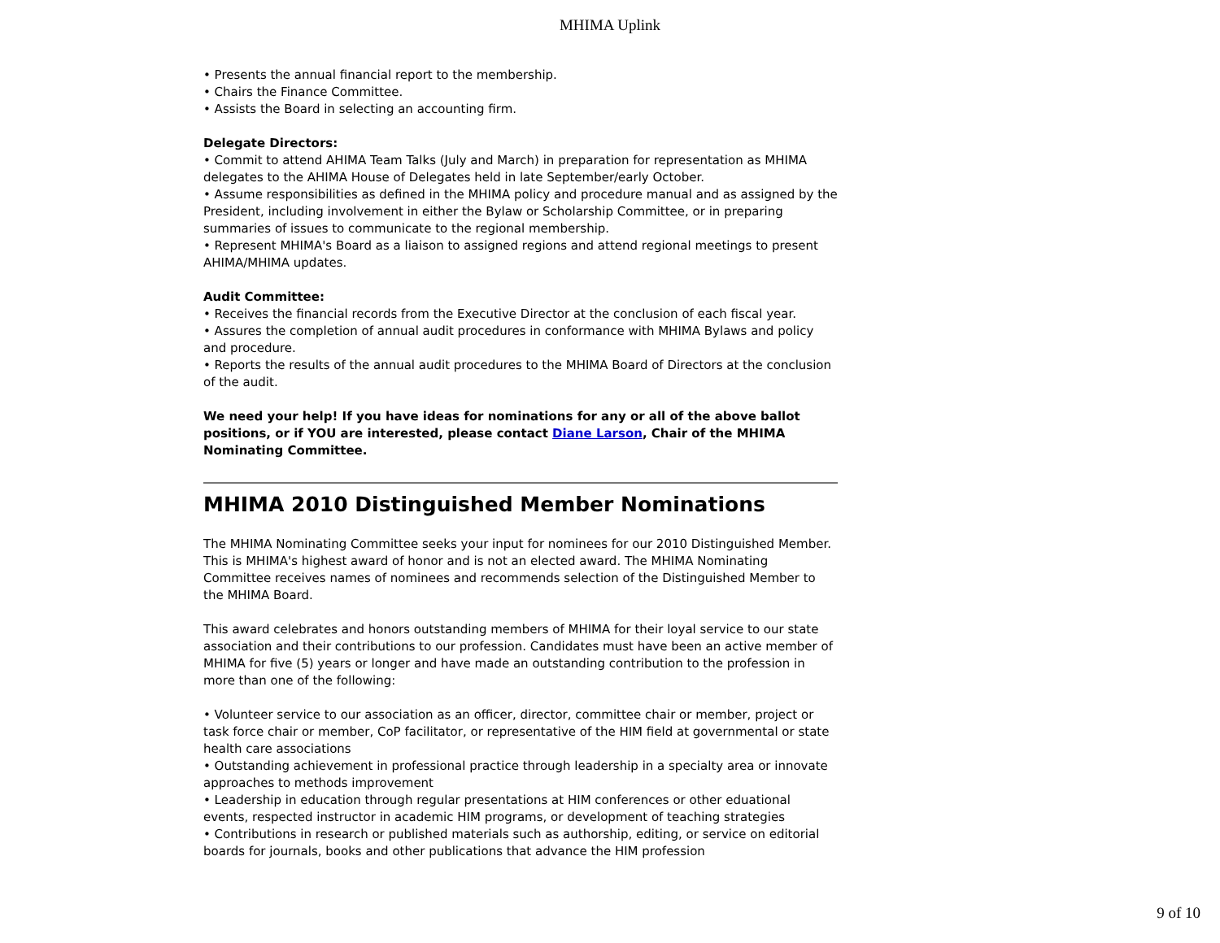MHIMA Uplink
• Presents the annual financial report to the membership.
• Chairs the Finance Committee.
• Assists the Board in selecting an accounting firm.
Delegate Directors:
• Commit to attend AHIMA Team Talks (July and March) in preparation for representation as MHIMA delegates to the AHIMA House of Delegates held in late September/early October.
• Assume responsibilities as defined in the MHIMA policy and procedure manual and as assigned by the President, including involvement in either the Bylaw or Scholarship Committee, or in preparing summaries of issues to communicate to the regional membership.
• Represent MHIMA's Board as a liaison to assigned regions and attend regional meetings to present AHIMA/MHIMA updates.
Audit Committee:
• Receives the financial records from the Executive Director at the conclusion of each fiscal year.
• Assures the completion of annual audit procedures in conformance with MHIMA Bylaws and policy and procedure.
• Reports the results of the annual audit procedures to the MHIMA Board of Directors at the conclusion of the audit.
We need your help! If you have ideas for nominations for any or all of the above ballot positions, or if YOU are interested, please contact Diane Larson, Chair of the MHIMA Nominating Committee.
MHIMA 2010 Distinguished Member Nominations
The MHIMA Nominating Committee seeks your input for nominees for our 2010 Distinguished Member. This is MHIMA's highest award of honor and is not an elected award. The MHIMA Nominating Committee receives names of nominees and recommends selection of the Distinguished Member to the MHIMA Board.
This award celebrates and honors outstanding members of MHIMA for their loyal service to our state association and their contributions to our profession. Candidates must have been an active member of MHIMA for five (5) years or longer and have made an outstanding contribution to the profession in more than one of the following:
• Volunteer service to our association as an officer, director, committee chair or member, project or task force chair or member, CoP facilitator, or representative of the HIM field at governmental or state health care associations
• Outstanding achievement in professional practice through leadership in a specialty area or innovate approaches to methods improvement
• Leadership in education through regular presentations at HIM conferences or other eduational events, respected instructor in academic HIM programs, or development of teaching strategies
• Contributions in research or published materials such as authorship, editing, or service on editorial boards for journals, books and other publications that advance the HIM profession
9 of 10